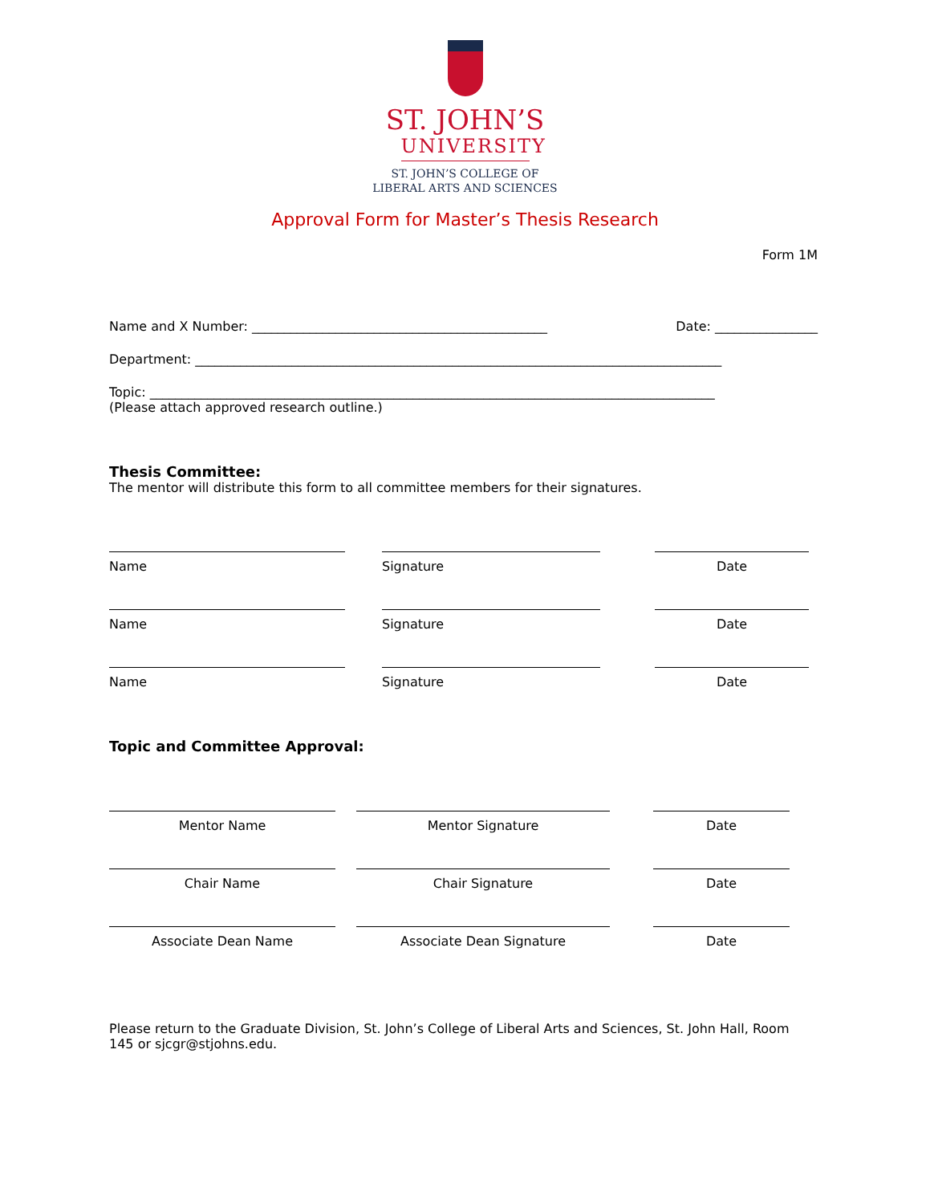ST. JOHN’S
UNIVERSITY
ST. JOHN’S COLLEGE OF
LIBERAL ARTS AND SCIENCES
Approval Form for Master’s Thesis Research
Form 1M
Name and X Number: ______________________________________________ Date: ________________
Department: __________________________________________________________________________________
Topic: ________________________________________________________________________________________
(Please attach approved research outline.)
Thesis Committee:
The mentor will distribute this form to all committee members for their signatures.
Name Signature Date
Name Signature Date
Name Signature Date
Topic and Committee Approval:
Mentor Name Mentor Signature Date
Chair Name Chair Signature Date
Associate Dean Name Associate Dean Signature Date
Please return to the Graduate Division, St. John’s College of Liberal Arts and Sciences, St. John Hall, Room 145 or sjcgr@stjohns.edu.